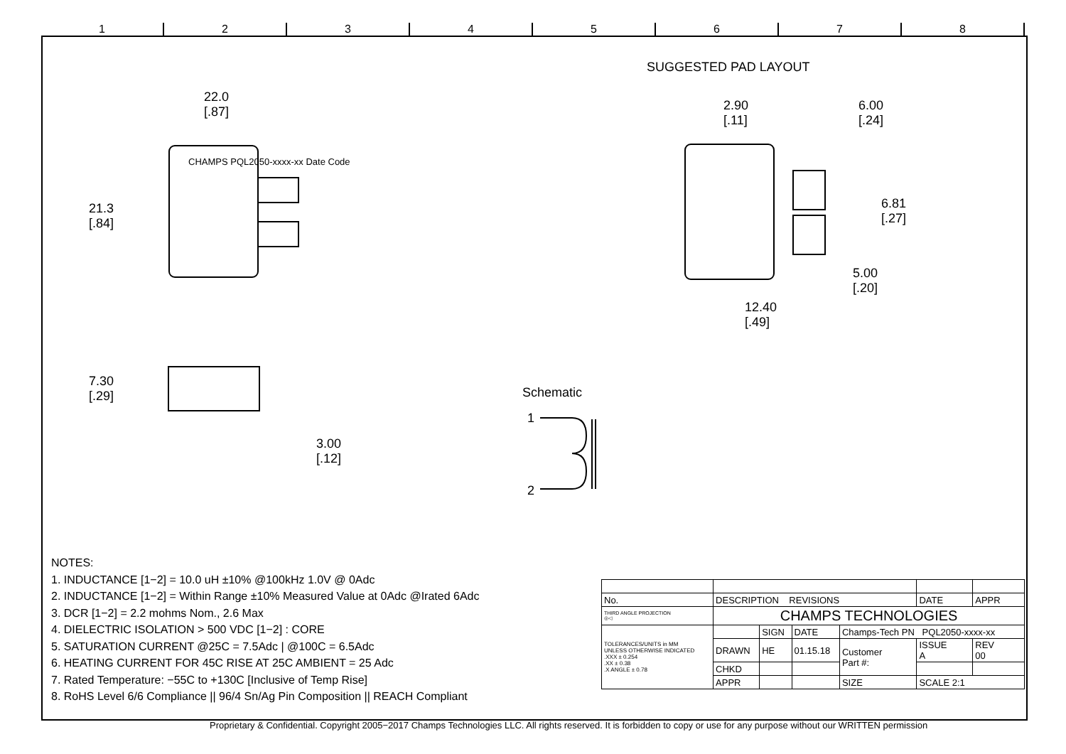12345678
SUGGESTED PAD LAYOUT
22.0
[.87]
21.3
[.84]
CHAMPS PQL2050-xxxx-xx Date Code
2.90
[.11]
6.00
[.24]
6.81
[.27]
5.00
[.20]
12.40
[.49]
7.30
[.29]
3.00
[.12]
Schematic
1
2
NOTES:
1. INDUCTANCE [1−2] = 10.0 uH ±10% @100kHz 1.0V @ 0Adc
2. INDUCTANCE [1−2] = Within Range ±10% Measured Value at 0Adc @Irated 6Adc
3. DCR [1−2] = 2.2 mohms Nom., 2.6 Max
4. DIELECTRIC ISOLATION > 500 VDC [1−2] : CORE
5. SATURATION CURRENT @25C = 7.5Adc | @100C = 6.5Adc
6. HEATING CURRENT FOR 45C RISE AT 25C AMBIENT = 25 Adc
7. Rated Temperature: −55C to +130C [Inclusive of Temp Rise]
8. RoHS Level 6/6 Compliance || 96/4 Sn/Ag Pin Composition || REACH Compliant
| No. | DESCRIPTION REVISIONS | | | | | DATE | APPR |
| THIRD ANGLE PROJECTION ◎◁ | CHAMPS TECHNOLOGIES | | | | | | |
| TOLERANCES/UNITS in MM UNLESS OTHERWISE INDICATED .XXX ± 0.254 .XX ± 0.38 .X ANGLE ± 0.78 | | SIGN | DATE | Champs-Tech PN PQL2050-xxxx-xx | | | |
| | DRAWN | HE | 01.15.18 | Customer Part #: | | ISSUE A | REV 00 |
| | CHKD | | | | | | |
| | APPR | | | SIZE | SCALE 2:1 | | |
Proprietary & Confidential. Copyright 2005−2017 Champs Technologies LLC. All rights reserved. It is forbidden to copy or use for any purpose without our WRITTEN permission